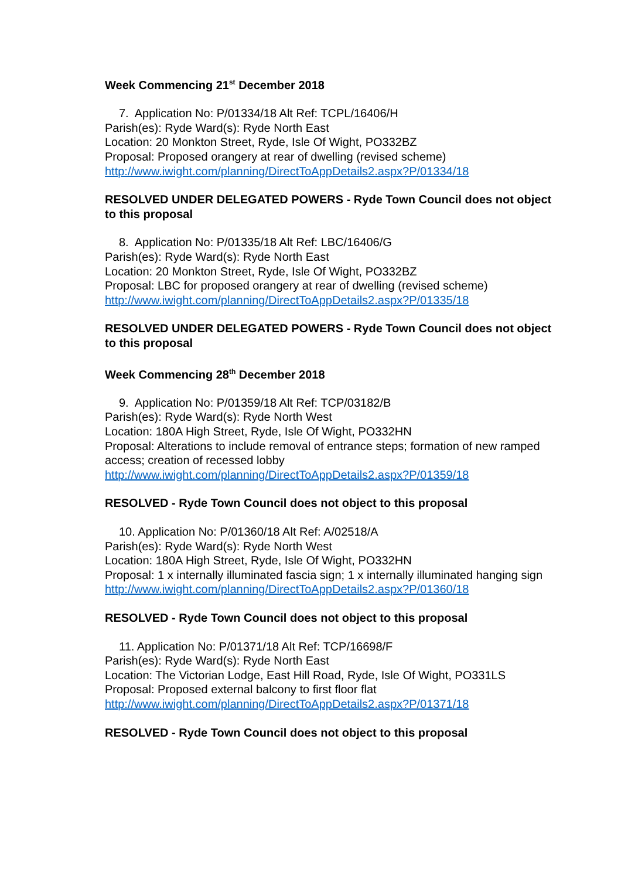Week Commencing 21<sup>st</sup> December 2018
7. Application No: P/01334/18 Alt Ref: TCPL/16406/H
Parish(es): Ryde Ward(s): Ryde North East
Location: 20 Monkton Street, Ryde, Isle Of Wight, PO332BZ
Proposal: Proposed orangery at rear of dwelling (revised scheme)
http://www.iwight.com/planning/DirectToAppDetails2.aspx?P/01334/18
RESOLVED UNDER DELEGATED POWERS - Ryde Town Council does not object to this proposal
8. Application No: P/01335/18 Alt Ref: LBC/16406/G
Parish(es): Ryde Ward(s): Ryde North East
Location: 20 Monkton Street, Ryde, Isle Of Wight, PO332BZ
Proposal: LBC for proposed orangery at rear of dwelling (revised scheme)
http://www.iwight.com/planning/DirectToAppDetails2.aspx?P/01335/18
RESOLVED UNDER DELEGATED POWERS - Ryde Town Council does not object to this proposal
Week Commencing 28<sup>th</sup> December 2018
9. Application No: P/01359/18 Alt Ref: TCP/03182/B
Parish(es): Ryde Ward(s): Ryde North West
Location: 180A High Street, Ryde, Isle Of Wight, PO332HN
Proposal: Alterations to include removal of entrance steps; formation of new ramped access; creation of recessed lobby
http://www.iwight.com/planning/DirectToAppDetails2.aspx?P/01359/18
RESOLVED - Ryde Town Council does not object to this proposal
10. Application No: P/01360/18 Alt Ref: A/02518/A
Parish(es): Ryde Ward(s): Ryde North West
Location: 180A High Street, Ryde, Isle Of Wight, PO332HN
Proposal: 1 x internally illuminated fascia sign; 1 x internally illuminated hanging sign
http://www.iwight.com/planning/DirectToAppDetails2.aspx?P/01360/18
RESOLVED - Ryde Town Council does not object to this proposal
11. Application No: P/01371/18 Alt Ref: TCP/16698/F
Parish(es): Ryde Ward(s): Ryde North East
Location: The Victorian Lodge, East Hill Road, Ryde, Isle Of Wight, PO331LS
Proposal: Proposed external balcony to first floor flat
http://www.iwight.com/planning/DirectToAppDetails2.aspx?P/01371/18
RESOLVED - Ryde Town Council does not object to this proposal